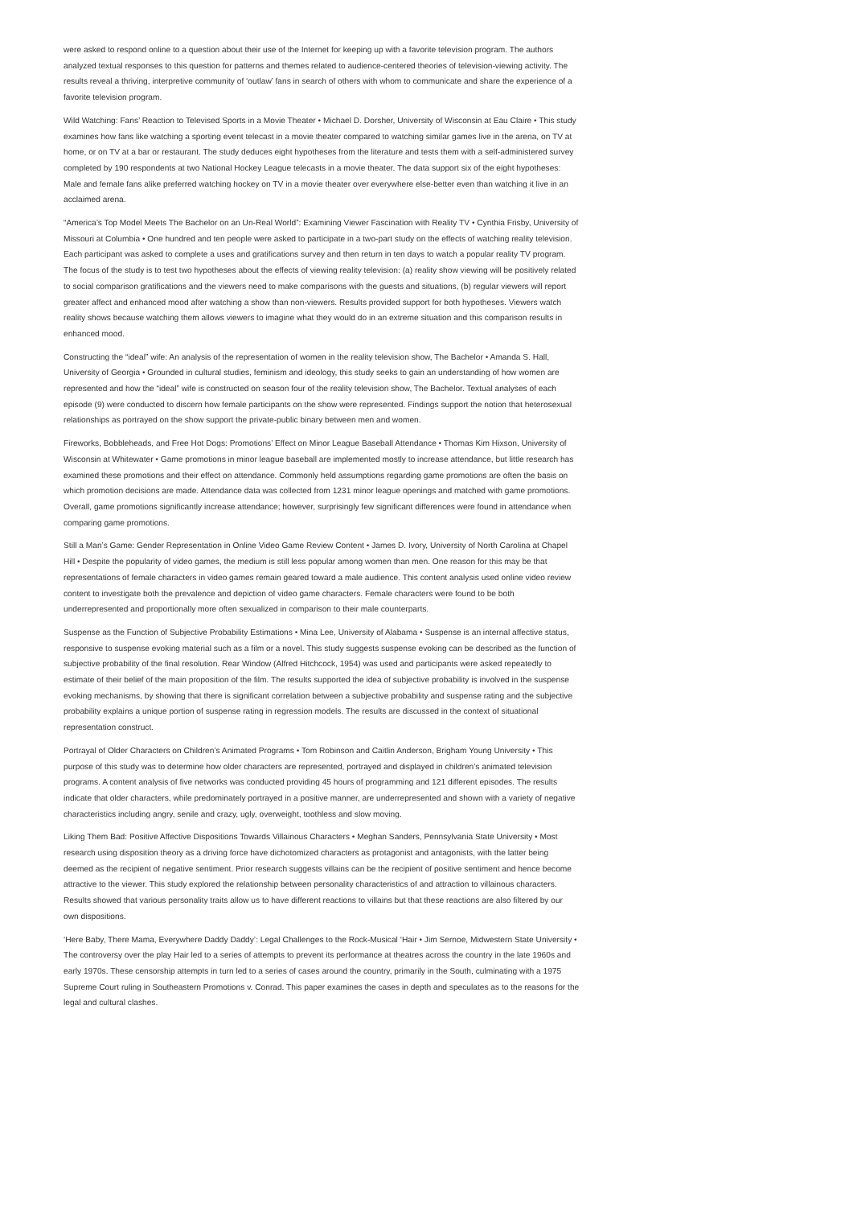were asked to respond online to a question about their use of the Internet for keeping up with a favorite television program. The authors analyzed textual responses to this question for patterns and themes related to audience-centered theories of television-viewing activity. The results reveal a thriving, interpretive community of ‘outlaw’ fans in search of others with whom to communicate and share the experience of a favorite television program.
Wild Watching: Fans’ Reaction to Televised Sports in a Movie Theater • Michael D. Dorsher, University of Wisconsin at Eau Claire • This study examines how fans like watching a sporting event telecast in a movie theater compared to watching similar games live in the arena, on TV at home, or on TV at a bar or restaurant. The study deduces eight hypotheses from the literature and tests them with a self-administered survey completed by 190 respondents at two National Hockey League telecasts in a movie theater. The data support six of the eight hypotheses: Male and female fans alike preferred watching hockey on TV in a movie theater over everywhere else-better even than watching it live in an acclaimed arena.
“America’s Top Model Meets The Bachelor on an Un-Real World”: Examining Viewer Fascination with Reality TV • Cynthia Frisby, University of Missouri at Columbia • One hundred and ten people were asked to participate in a two-part study on the effects of watching reality television. Each participant was asked to complete a uses and gratifications survey and then return in ten days to watch a popular reality TV program. The focus of the study is to test two hypotheses about the effects of viewing reality television: (a) reality show viewing will be positively related to social comparison gratifications and the viewers need to make comparisons with the guests and situations, (b) regular viewers will report greater affect and enhanced mood after watching a show than non-viewers. Results provided support for both hypotheses. Viewers watch reality shows because watching them allows viewers to imagine what they would do in an extreme situation and this comparison results in enhanced mood.
Constructing the “ideal” wife: An analysis of the representation of women in the reality television show, The Bachelor • Amanda S. Hall, University of Georgia • Grounded in cultural studies, feminism and ideology, this study seeks to gain an understanding of how women are represented and how the “ideal” wife is constructed on season four of the reality television show, The Bachelor. Textual analyses of each episode (9) were conducted to discern how female participants on the show were represented. Findings support the notion that heterosexual relationships as portrayed on the show support the private-public binary between men and women.
Fireworks, Bobbleheads, and Free Hot Dogs: Promotions’ Effect on Minor League Baseball Attendance • Thomas Kim Hixson, University of Wisconsin at Whitewater • Game promotions in minor league baseball are implemented mostly to increase attendance, but little research has examined these promotions and their effect on attendance. Commonly held assumptions regarding game promotions are often the basis on which promotion decisions are made. Attendance data was collected from 1231 minor league openings and matched with game promotions. Overall, game promotions significantly increase attendance; however, surprisingly few significant differences were found in attendance when comparing game promotions.
Still a Man’s Game: Gender Representation in Online Video Game Review Content • James D. Ivory, University of North Carolina at Chapel Hill • Despite the popularity of video games, the medium is still less popular among women than men. One reason for this may be that representations of female characters in video games remain geared toward a male audience. This content analysis used online video review content to investigate both the prevalence and depiction of video game characters. Female characters were found to be both underrepresented and proportionally more often sexualized in comparison to their male counterparts.
Suspense as the Function of Subjective Probability Estimations • Mina Lee, University of Alabama • Suspense is an internal affective status, responsive to suspense evoking material such as a film or a novel. This study suggests suspense evoking can be described as the function of subjective probability of the final resolution. Rear Window (Alfred Hitchcock, 1954) was used and participants were asked repeatedly to estimate of their belief of the main proposition of the film. The results supported the idea of subjective probability is involved in the suspense evoking mechanisms, by showing that there is significant correlation between a subjective probability and suspense rating and the subjective probability explains a unique portion of suspense rating in regression models. The results are discussed in the context of situational representation construct.
Portrayal of Older Characters on Children’s Animated Programs • Tom Robinson and Caitlin Anderson, Brigham Young University • This purpose of this study was to determine how older characters are represented, portrayed and displayed in children’s animated television programs. A content analysis of five networks was conducted providing 45 hours of programming and 121 different episodes. The results indicate that older characters, while predominately portrayed in a positive manner, are underrepresented and shown with a variety of negative characteristics including angry, senile and crazy, ugly, overweight, toothless and slow moving.
Liking Them Bad: Positive Affective Dispositions Towards Villainous Characters • Meghan Sanders, Pennsylvania State University • Most research using disposition theory as a driving force have dichotomized characters as protagonist and antagonists, with the latter being deemed as the recipient of negative sentiment. Prior research suggests villains can be the recipient of positive sentiment and hence become attractive to the viewer. This study explored the relationship between personality characteristics of and attraction to villainous characters. Results showed that various personality traits allow us to have different reactions to villains but that these reactions are also filtered by our own dispositions.
‘Here Baby, There Mama, Everywhere Daddy Daddy’: Legal Challenges to the Rock-Musical ‘Hair • Jim Sernoe, Midwestern State University • The controversy over the play Hair led to a series of attempts to prevent its performance at theatres across the country in the late 1960s and early 1970s. These censorship attempts in turn led to a series of cases around the country, primarily in the South, culminating with a 1975 Supreme Court ruling in Southeastern Promotions v. Conrad. This paper examines the cases in depth and speculates as to the reasons for the legal and cultural clashes.